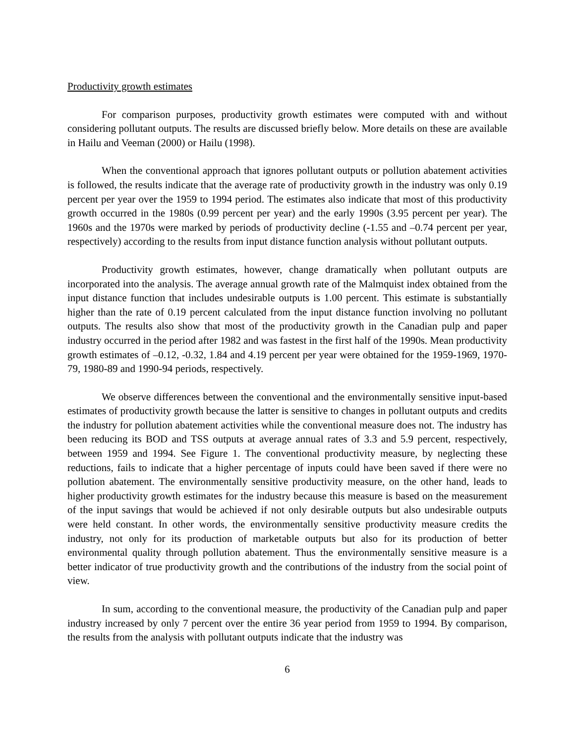Productivity growth estimates
For comparison purposes, productivity growth estimates were computed with and without considering pollutant outputs. The results are discussed briefly below. More details on these are available in Hailu and Veeman (2000) or Hailu (1998).
When the conventional approach that ignores pollutant outputs or pollution abatement activities is followed, the results indicate that the average rate of productivity growth in the industry was only 0.19 percent per year over the 1959 to 1994 period. The estimates also indicate that most of this productivity growth occurred in the 1980s (0.99 percent per year) and the early 1990s (3.95 percent per year). The 1960s and the 1970s were marked by periods of productivity decline (-1.55 and –0.74 percent per year, respectively) according to the results from input distance function analysis without pollutant outputs.
Productivity growth estimates, however, change dramatically when pollutant outputs are incorporated into the analysis. The average annual growth rate of the Malmquist index obtained from the input distance function that includes undesirable outputs is 1.00 percent. This estimate is substantially higher than the rate of 0.19 percent calculated from the input distance function involving no pollutant outputs. The results also show that most of the productivity growth in the Canadian pulp and paper industry occurred in the period after 1982 and was fastest in the first half of the 1990s. Mean productivity growth estimates of –0.12, -0.32, 1.84 and 4.19 percent per year were obtained for the 1959-1969, 1970-79, 1980-89 and 1990-94 periods, respectively.
We observe differences between the conventional and the environmentally sensitive input-based estimates of productivity growth because the latter is sensitive to changes in pollutant outputs and credits the industry for pollution abatement activities while the conventional measure does not. The industry has been reducing its BOD and TSS outputs at average annual rates of 3.3 and 5.9 percent, respectively, between 1959 and 1994. See Figure 1. The conventional productivity measure, by neglecting these reductions, fails to indicate that a higher percentage of inputs could have been saved if there were no pollution abatement. The environmentally sensitive productivity measure, on the other hand, leads to higher productivity growth estimates for the industry because this measure is based on the measurement of the input savings that would be achieved if not only desirable outputs but also undesirable outputs were held constant. In other words, the environmentally sensitive productivity measure credits the industry, not only for its production of marketable outputs but also for its production of better environmental quality through pollution abatement. Thus the environmentally sensitive measure is a better indicator of true productivity growth and the contributions of the industry from the social point of view.
In sum, according to the conventional measure, the productivity of the Canadian pulp and paper industry increased by only 7 percent over the entire 36 year period from 1959 to 1994. By comparison, the results from the analysis with pollutant outputs indicate that the industry was
6